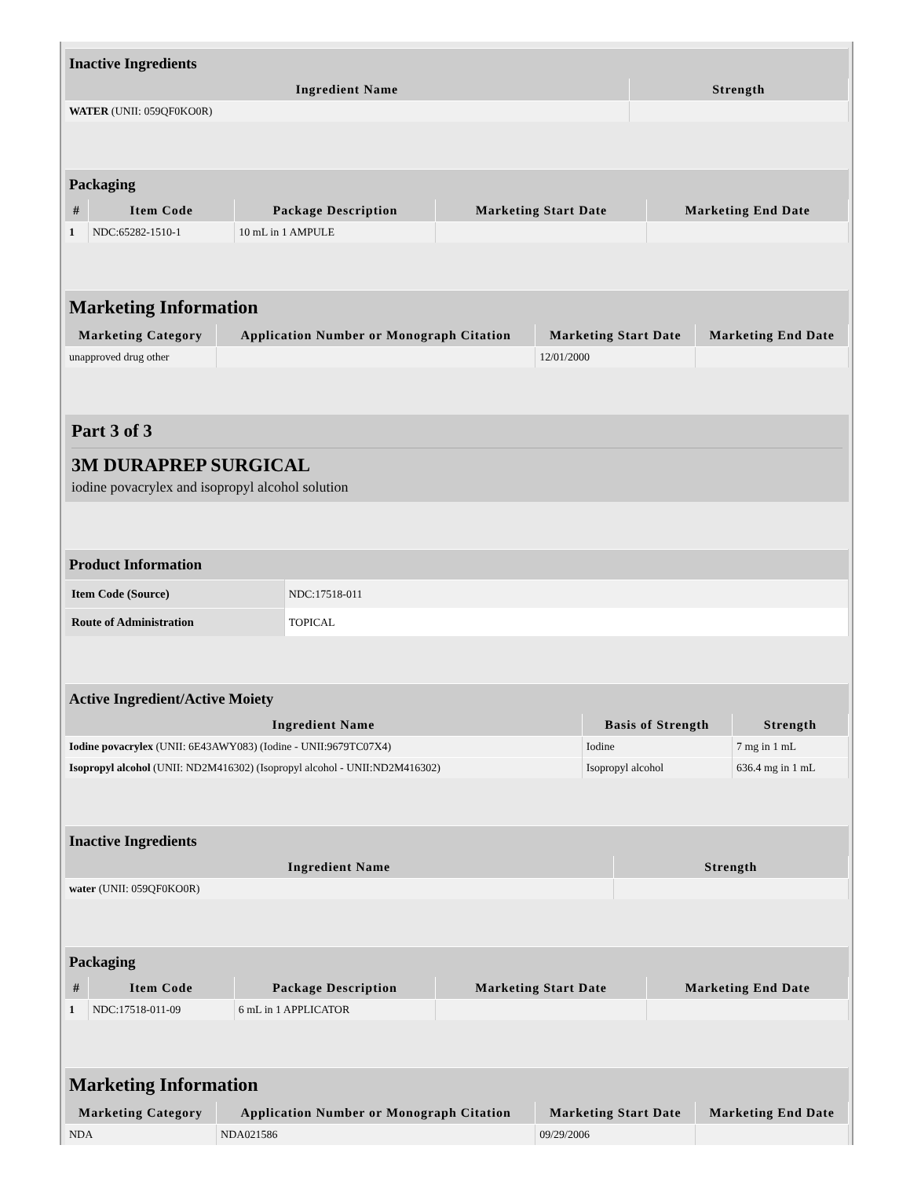| Inactive Ingredients | |
| Ingredient Name | Strength |
| WATER (UNII: 059QF0KO0R) | |
| Packaging | | | | |
| # | Item Code | Package Description | Marketing Start Date | Marketing End Date |
| 1 | NDC:65282-1510-1 | 10 mL in 1 AMPULE | | |
| Marketing Information | | | |
| Marketing Category | Application Number or Monograph Citation | Marketing Start Date | Marketing End Date |
| unapproved drug other | | 12/01/2000 | |
Part 3 of 3
3M DURAPREP SURGICAL
iodine povacrylex and isopropyl alcohol solution
| Product Information | |
| Item Code (Source) | NDC:17518-011 |
| Route of Administration | TOPICAL |
| Active Ingredient/Active Moiety | | |
| Ingredient Name | Basis of Strength | Strength |
| Iodine povacrylex (UNII: 6E43AWY083) (Iodine - UNII:9679TC07X4) | Iodine | 7 mg in 1 mL |
| Isopropyl alcohol (UNII: ND2M416302) (Isopropyl alcohol - UNII:ND2M416302) | Isopropyl alcohol | 636.4 mg in 1 mL |
| Inactive Ingredients | |
| Ingredient Name | Strength |
| water (UNII: 059QF0KO0R) | |
| Packaging | | | | |
| # | Item Code | Package Description | Marketing Start Date | Marketing End Date |
| 1 | NDC:17518-011-09 | 6 mL in 1 APPLICATOR | | |
| Marketing Information | | | |
| Marketing Category | Application Number or Monograph Citation | Marketing Start Date | Marketing End Date |
| NDA | NDA021586 | 09/29/2006 | |